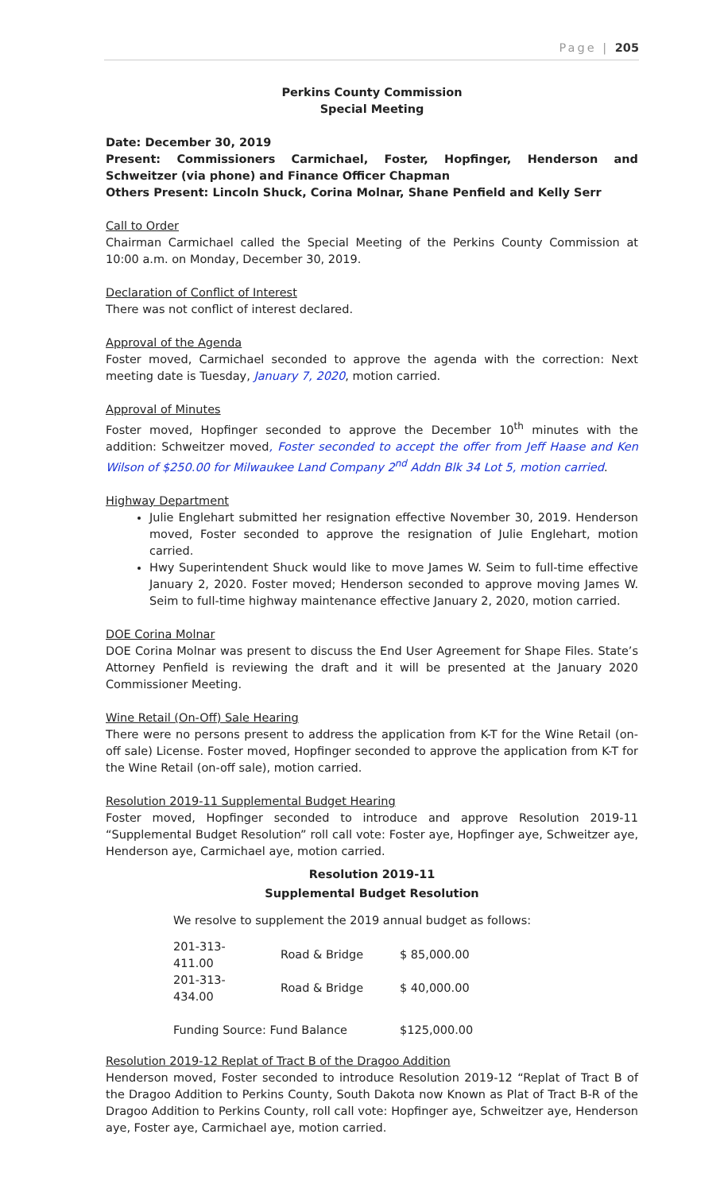Page | 205
Perkins County Commission
Special Meeting
Date: December 30, 2019
Present: Commissioners Carmichael, Foster, Hopfinger, Henderson and Schweitzer (via phone) and Finance Officer Chapman
Others Present: Lincoln Shuck, Corina Molnar, Shane Penfield and Kelly Serr
Call to Order
Chairman Carmichael called the Special Meeting of the Perkins County Commission at 10:00 a.m. on Monday, December 30, 2019.
Declaration of Conflict of Interest
There was not conflict of interest declared.
Approval of the Agenda
Foster moved, Carmichael seconded to approve the agenda with the correction: Next meeting date is Tuesday, January 7, 2020, motion carried.
Approval of Minutes
Foster moved, Hopfinger seconded to approve the December 10<sup>th</sup> minutes with the addition: Schweitzer moved, Foster seconded to accept the offer from Jeff Haase and Ken Wilson of $250.00 for Milwaukee Land Company 2<sup>nd</sup> Addn Blk 34 Lot 5, motion carried.
Highway Department
Julie Englehart submitted her resignation effective November 30, 2019. Henderson moved, Foster seconded to approve the resignation of Julie Englehart, motion carried.
Hwy Superintendent Shuck would like to move James W. Seim to full-time effective January 2, 2020. Foster moved; Henderson seconded to approve moving James W. Seim to full-time highway maintenance effective January 2, 2020, motion carried.
DOE Corina Molnar
DOE Corina Molnar was present to discuss the End User Agreement for Shape Files. State’s Attorney Penfield is reviewing the draft and it will be presented at the January 2020 Commissioner Meeting.
Wine Retail (On-Off) Sale Hearing
There were no persons present to address the application from K-T for the Wine Retail (on-off sale) License. Foster moved, Hopfinger seconded to approve the application from K-T for the Wine Retail (on-off sale), motion carried.
Resolution 2019-11 Supplemental Budget Hearing
Foster moved, Hopfinger seconded to introduce and approve Resolution 2019-11 “Supplemental Budget Resolution” roll call vote: Foster aye, Hopfinger aye, Schweitzer aye, Henderson aye, Carmichael aye, motion carried.
Resolution 2019-11
Supplemental Budget Resolution
We resolve to supplement the 2019 annual budget as follows:
| 201-313-411.00 | Road & Bridge | $ 85,000.00 |
| 201-313-434.00 | Road & Bridge | $ 40,000.00 |
| Funding Source: Fund Balance | | $125,000.00 |
Resolution 2019-12 Replat of Tract B of the Dragoo Addition
Henderson moved, Foster seconded to introduce Resolution 2019-12 “Replat of Tract B of the Dragoo Addition to Perkins County, South Dakota now Known as Plat of Tract B-R of the Dragoo Addition to Perkins County, roll call vote: Hopfinger aye, Schweitzer aye, Henderson aye, Foster aye, Carmichael aye, motion carried.